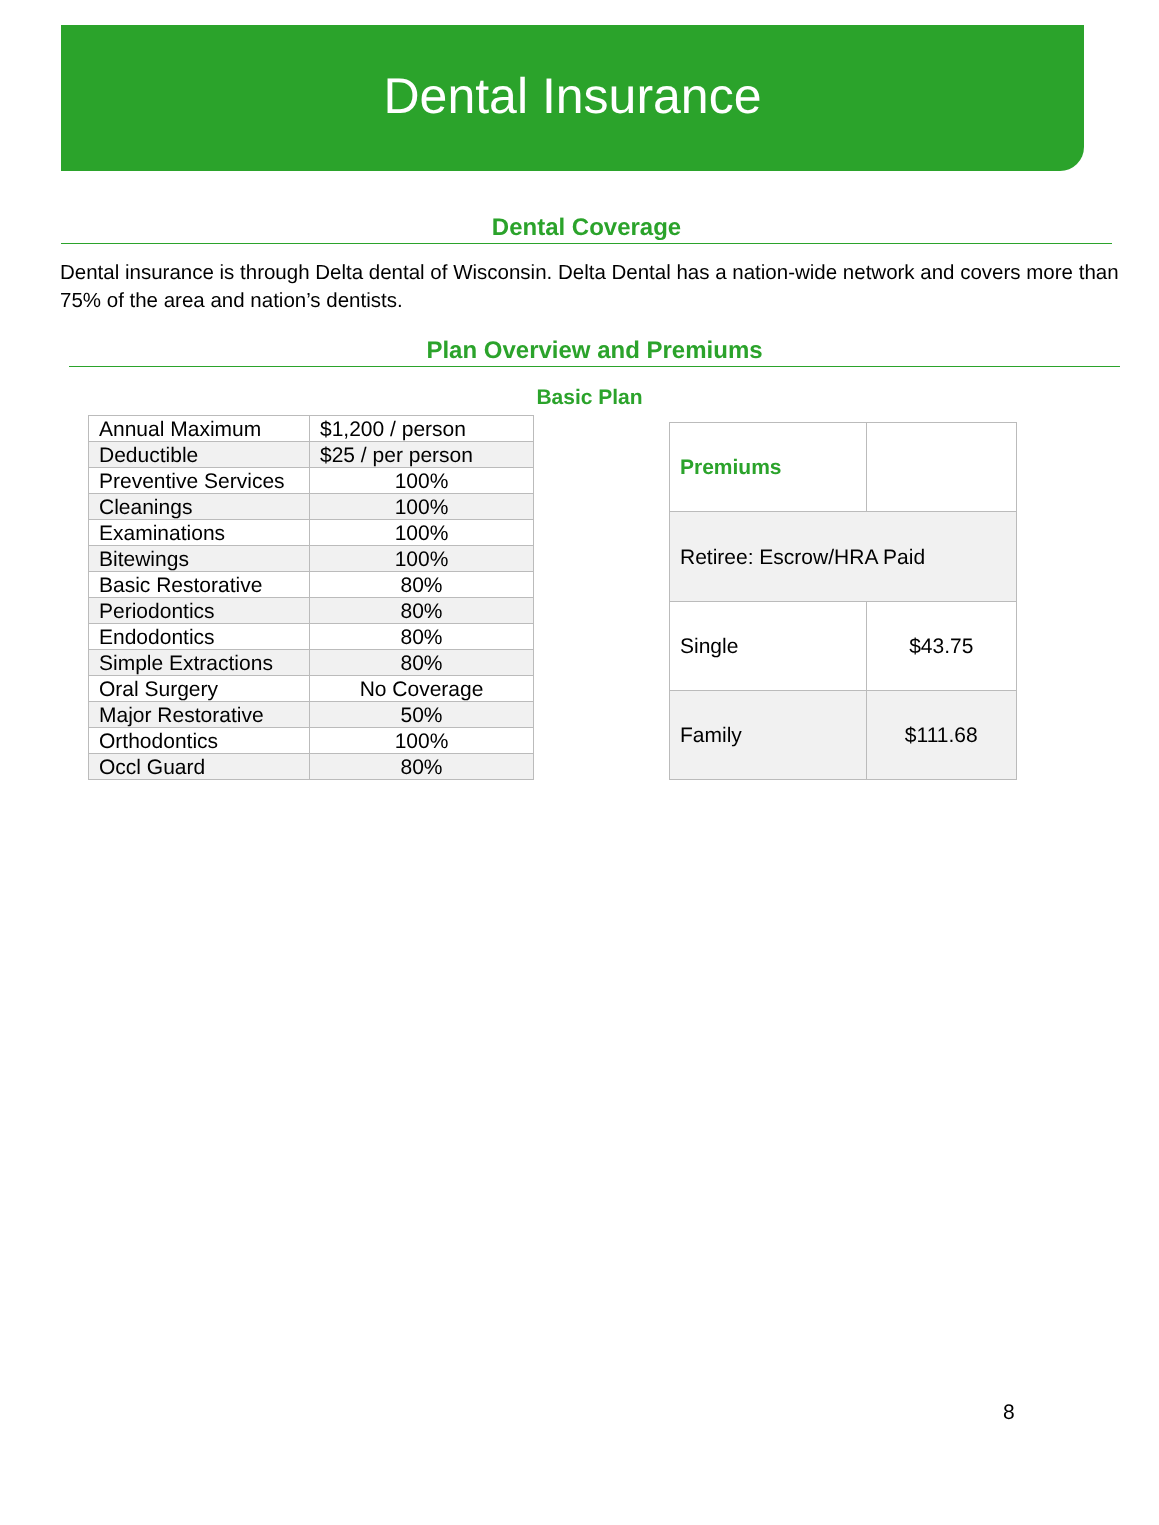Dental Insurance
Dental Coverage
Dental insurance is through Delta dental of Wisconsin. Delta Dental has a nation-wide network and covers more than 75% of the area and nation’s dentists.
Plan Overview and Premiums
Basic Plan
| Annual Maximum | $1,200 / person |
| Deductible | $25 / per person |
| Preventive Services | 100% |
| Cleanings | 100% |
| Examinations | 100% |
| Bitewings | 100% |
| Basic Restorative | 80% |
| Periodontics | 80% |
| Endodontics | 80% |
| Simple Extractions | 80% |
| Oral Surgery | No Coverage |
| Major Restorative | 50% |
| Orthodontics | 100% |
| Occl Guard | 80% |
| Premiums | |
| Retiree: Escrow/HRA Paid | |
| Single | $43.75 |
| Family | $111.68 |
8